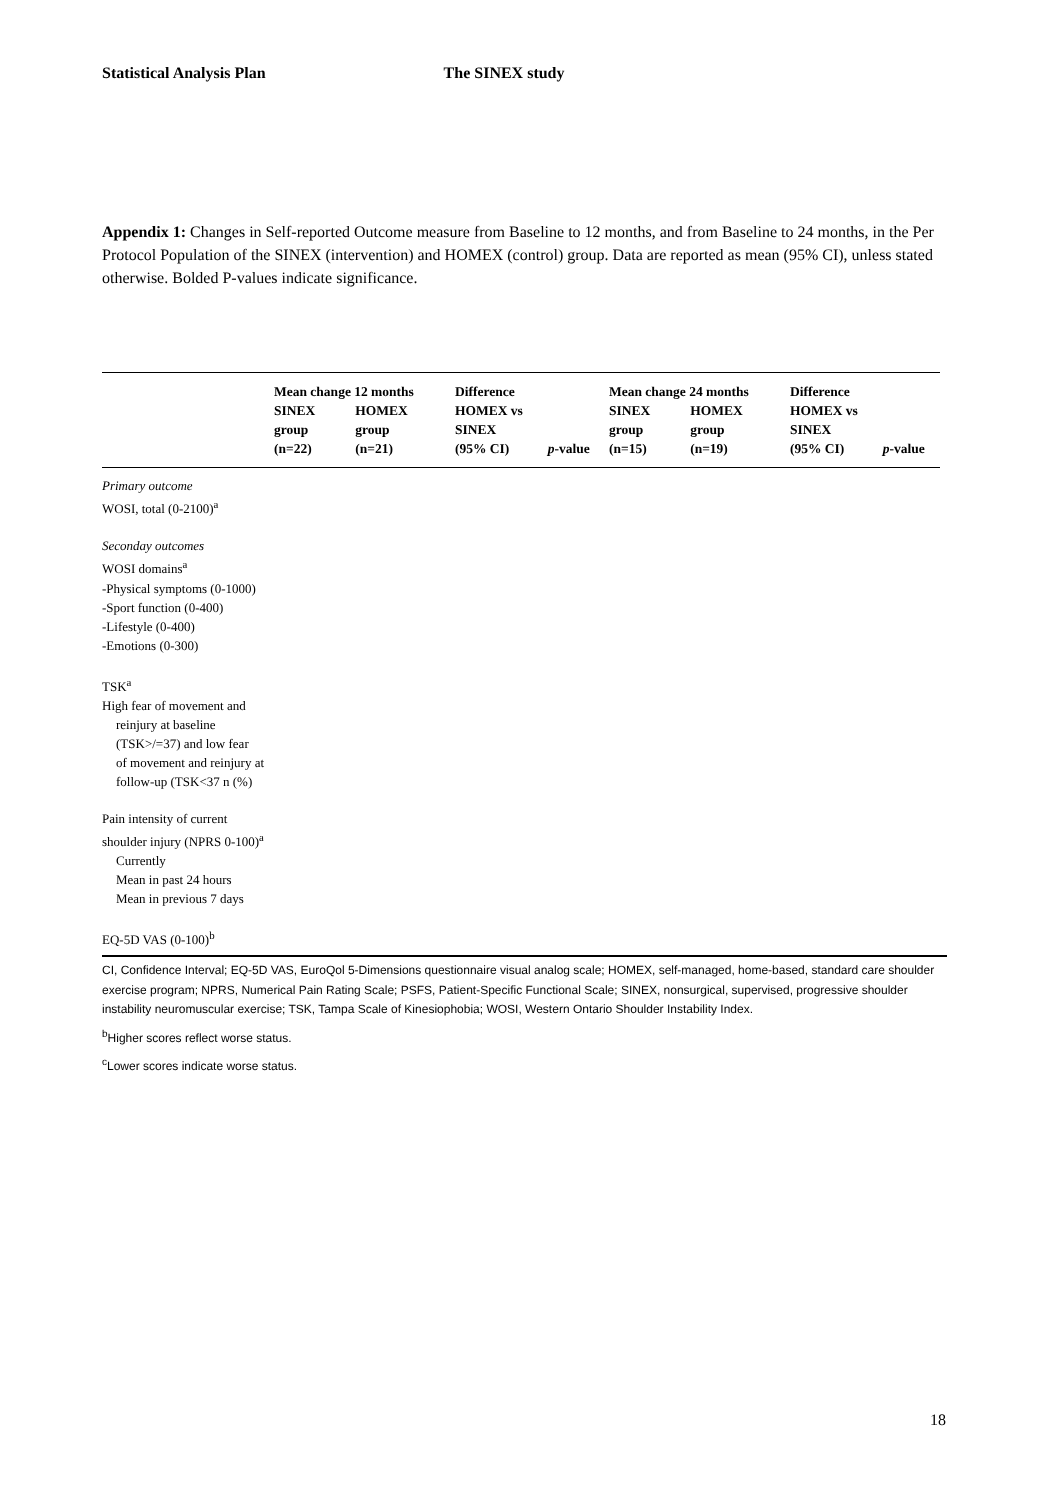Statistical Analysis Plan The SINEX study
Appendix 1: Changes in Self-reported Outcome measure from Baseline to 12 months, and from Baseline to 24 months, in the Per Protocol Population of the SINEX (intervention) and HOMEX (control) group. Data are reported as mean (95% CI), unless stated otherwise. Bolded P-values indicate significance.
| | Mean change 12 months | | Difference | | Mean change 24 months | | Difference | |
| --- | --- | --- | --- | --- | --- | --- | --- | --- |
| | SINEX | HOMEX | HOMEX vs | | SINEX | HOMEX | HOMEX vs | |
| | group | group | SINEX | | group | group | SINEX | |
| | (n=22) | (n=21) | (95% CI) | p -value | (n=15) | (n=19) | (95% CI) | p -value |
| Primary outcome | | | | | | | | |
| WOSI, total (0-2100)<sup>a</sup> | | | | | | | | |
| Seconday outcomes | | | | | | | | |
| WOSI domains<sup>a</sup> | | | | | | | | |
| -Physical symptoms (0-1000) | | | | | | | | |
| -Sport function (0-400) | | | | | | | | |
| -Lifestyle (0-400) | | | | | | | | |
| -Emotions (0-300) | | | | | | | | |
| TSK<sup>a</sup> | | | | | | | | |
| High fear of movement and | | | | | | | | |
| reinjury at baseline | | | | | | | | |
| (TSK>/=37) and low fear | | | | | | | | |
| of movement and reinjury at | | | | | | | | |
| follow-up (TSK<37 n (%) | | | | | | | | |
| Pain intensity of current | | | | | | | | |
| shoulder injury (NPRS 0-100)<sup>a</sup> | | | | | | | | |
| Currently | | | | | | | | |
| Mean in past 24 hours | | | | | | | | |
| Mean in previous 7 days | | | | | | | | |
| EQ-5D VAS (0-100)<sup>b</sup> | | | | | | | | |
CI, Confidence Interval; EQ-5D VAS, EuroQol 5-Dimensions questionnaire visual analog scale; HOMEX, self-managed, home-based, standard care shoulder exercise program; NPRS, Numerical Pain Rating Scale; PSFS, Patient-Specific Functional Scale; SINEX, nonsurgical, supervised, progressive shoulder instability neuromuscular exercise; TSK, Tampa Scale of Kinesiophobia; WOSI, Western Ontario Shoulder Instability Index.
<sup>b</sup> Higher scores reflect worse status.
<sup>c</sup> Lower scores indicate worse status.
18